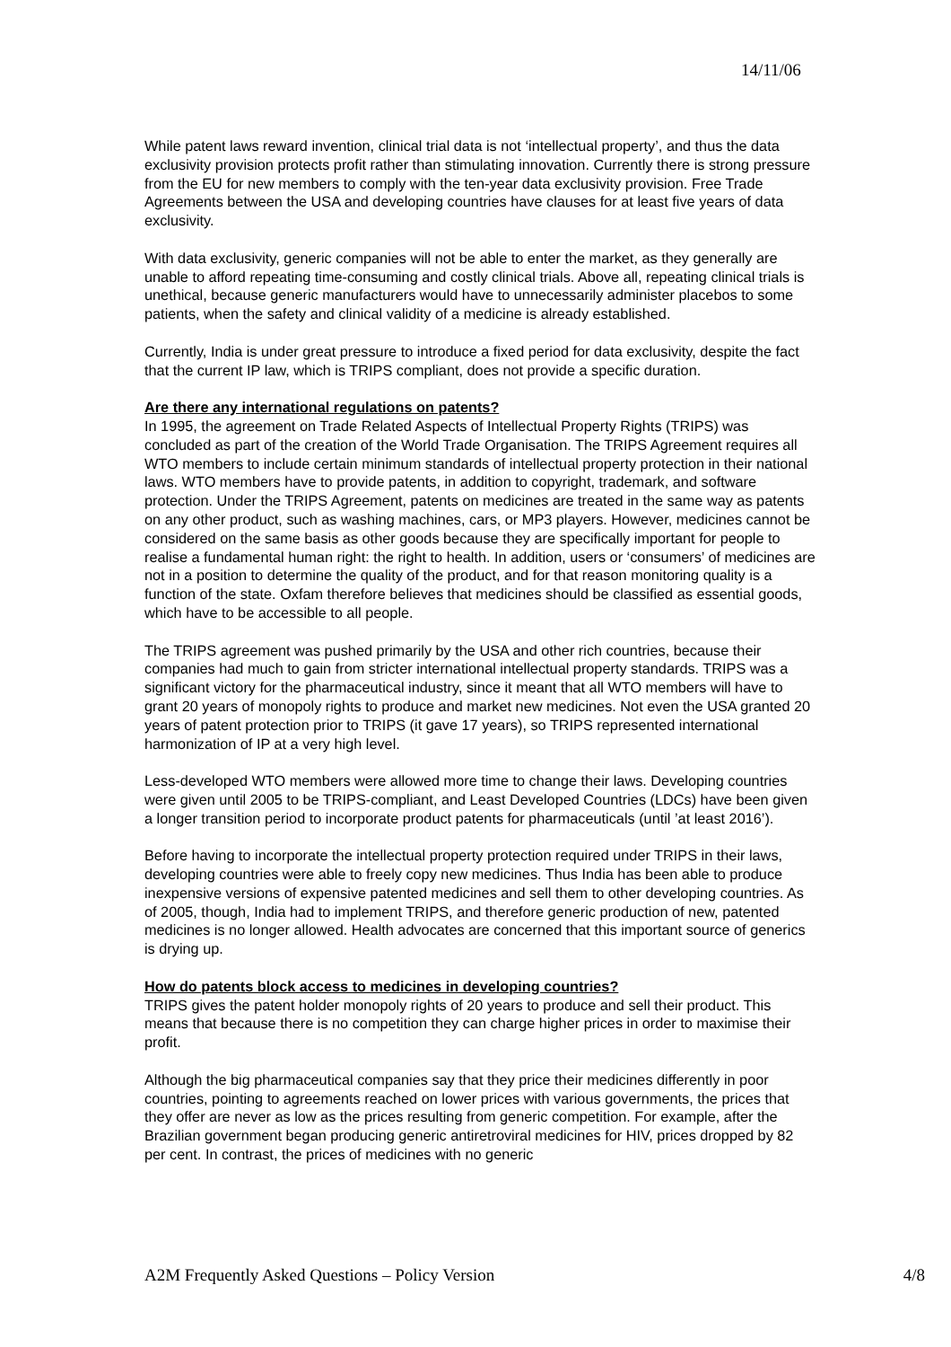14/11/06
While patent laws reward invention, clinical trial data is not ‘intellectual property’, and thus the data exclusivity provision protects profit rather than stimulating innovation. Currently there is strong pressure from the EU for new members to comply with the ten-year data exclusivity provision. Free Trade Agreements between the USA and developing countries have clauses for at least five years of data exclusivity.
With data exclusivity, generic companies will not be able to enter the market, as they generally are unable to afford repeating time-consuming and costly clinical trials. Above all, repeating clinical trials is unethical, because generic manufacturers would have to unnecessarily administer placebos to some patients, when the safety and clinical validity of a medicine is already established.
Currently, India is under great pressure to introduce a fixed period for data exclusivity, despite the fact that the current IP law, which is TRIPS compliant, does not provide a specific duration.
Are there any international regulations on patents?
In 1995, the agreement on Trade Related Aspects of Intellectual Property Rights (TRIPS) was concluded as part of the creation of the World Trade Organisation. The TRIPS Agreement requires all WTO members to include certain minimum standards of intellectual property protection in their national laws. WTO members have to provide patents, in addition to copyright, trademark, and software protection. Under the TRIPS Agreement, patents on medicines are treated in the same way as patents on any other product, such as washing machines, cars, or MP3 players. However, medicines cannot be considered on the same basis as other goods because they are specifically important for people to realise a fundamental human right: the right to health. In addition, users or ‘consumers’ of medicines are not in a position to determine the quality of the product, and for that reason monitoring quality is a function of the state. Oxfam therefore believes that medicines should be classified as essential goods, which have to be accessible to all people.
The TRIPS agreement was pushed primarily by the USA and other rich countries, because their companies had much to gain from stricter international intellectual property standards. TRIPS was a significant victory for the pharmaceutical industry, since it meant that all WTO members will have to grant 20 years of monopoly rights to produce and market new medicines. Not even the USA granted 20 years of patent protection prior to TRIPS (it gave 17 years), so TRIPS represented international harmonization of IP at a very high level.
Less-developed WTO members were allowed more time to change their laws. Developing countries were given until 2005 to be TRIPS-compliant, and Least Developed Countries (LDCs) have been given a longer transition period to incorporate product patents for pharmaceuticals (until ’at least 2016’).
Before having to incorporate the intellectual property protection required under TRIPS in their laws, developing countries were able to freely copy new medicines. Thus India has been able to produce inexpensive versions of expensive patented medicines and sell them to other developing countries. As of 2005, though, India had to implement TRIPS, and therefore generic production of new, patented medicines is no longer allowed. Health advocates are concerned that this important source of generics is drying up.
How do patents block access to medicines in developing countries?
TRIPS gives the patent holder monopoly rights of 20 years to produce and sell their product. This means that because there is no competition they can charge higher prices in order to maximise their profit.
Although the big pharmaceutical companies say that they price their medicines differently in poor countries, pointing to agreements reached on lower prices with various governments, the prices that they offer are never as low as the prices resulting from generic competition. For example, after the Brazilian government began producing generic antiretroviral medicines for HIV, prices dropped by 82 per cent. In contrast, the prices of medicines with no generic
A2M Frequently Asked Questions – Policy Version 4/8